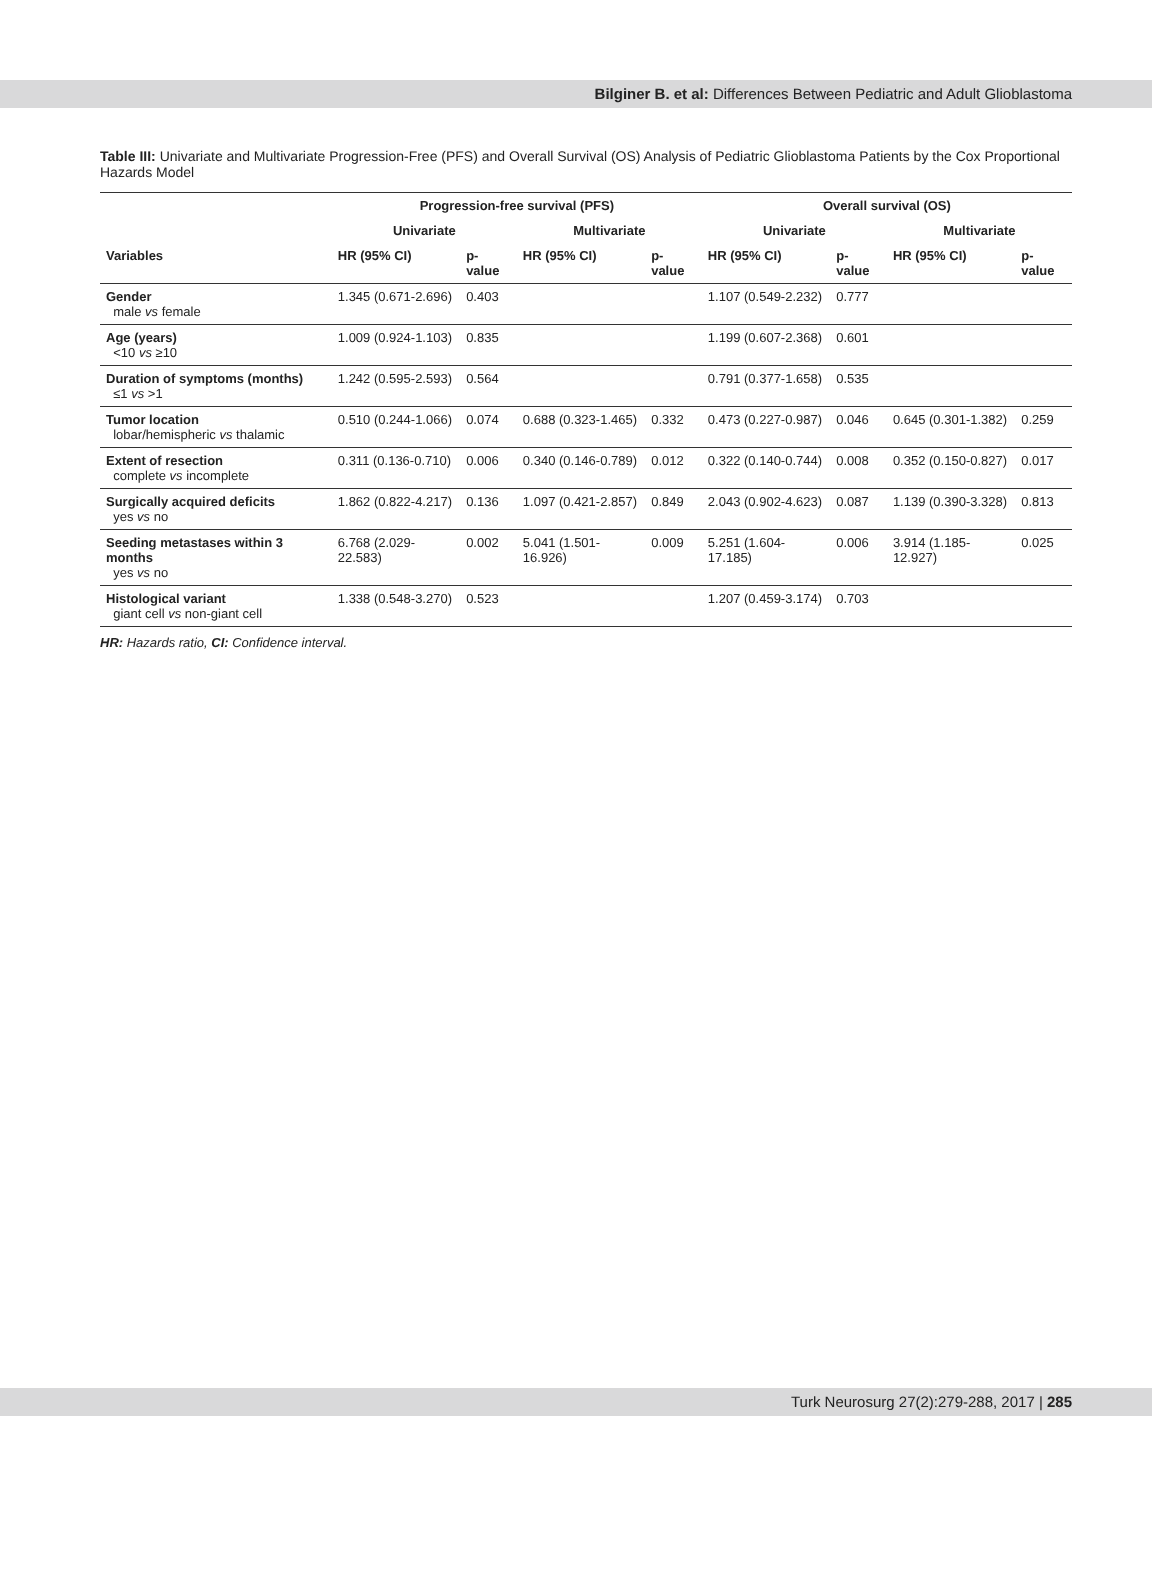Bilginer B. et al: Differences Between Pediatric and Adult Glioblastoma
Table III: Univariate and Multivariate Progression-Free (PFS) and Overall Survival (OS) Analysis of Pediatric Glioblastoma Patients by the Cox Proportional Hazards Model
| | Progression-free survival (PFS) | | | | Overall survival (OS) | | | |
| --- | --- | --- | --- | --- | --- | --- | --- | --- |
| | Univariate | | Multivariate | | Univariate | | Multivariate | |
| Variables | HR (95% CI) | p-value | HR (95% CI) | p-value | HR (95% CI) | p-value | HR (95% CI) | p-value |
| Gender male vs female | 1.345 (0.671-2.696) | 0.403 | | | 1.107 (0.549-2.232) | 0.777 | | |
| Age (years) <10 vs ≥10 | 1.009 (0.924-1.103) | 0.835 | | | 1.199 (0.607-2.368) | 0.601 | | |
| Duration of symptoms (months) ≤1 vs >1 | 1.242 (0.595-2.593) | 0.564 | | | 0.791 (0.377-1.658) | 0.535 | | |
| Tumor location lobar/hemispheric vs thalamic | 0.510 (0.244-1.066) | 0.074 | 0.688 (0.323-1.465) | 0.332 | 0.473 (0.227-0.987) | 0.046 | 0.645 (0.301-1.382) | 0.259 |
| Extent of resection complete vs incomplete | 0.311 (0.136-0.710) | 0.006 | 0.340 (0.146-0.789) | 0.012 | 0.322 (0.140-0.744) | 0.008 | 0.352 (0.150-0.827) | 0.017 |
| Surgically acquired deficits yes vs no | 1.862 (0.822-4.217) | 0.136 | 1.097 (0.421-2.857) | 0.849 | 2.043 (0.902-4.623) | 0.087 | 1.139 (0.390-3.328) | 0.813 |
| Seeding metastases within 3 months yes vs no | 6.768 (2.029-22.583) | 0.002 | 5.041 (1.501-16.926) | 0.009 | 5.251 (1.604-17.185) | 0.006 | 3.914 (1.185-12.927) | 0.025 |
| Histological variant giant cell vs non-giant cell | 1.338 (0.548-3.270) | 0.523 | | | 1.207 (0.459-3.174) | 0.703 | | |
HR: Hazards ratio, CI: Confidence interval.
Turk Neurosurg 27(2):279-288, 2017 | 285